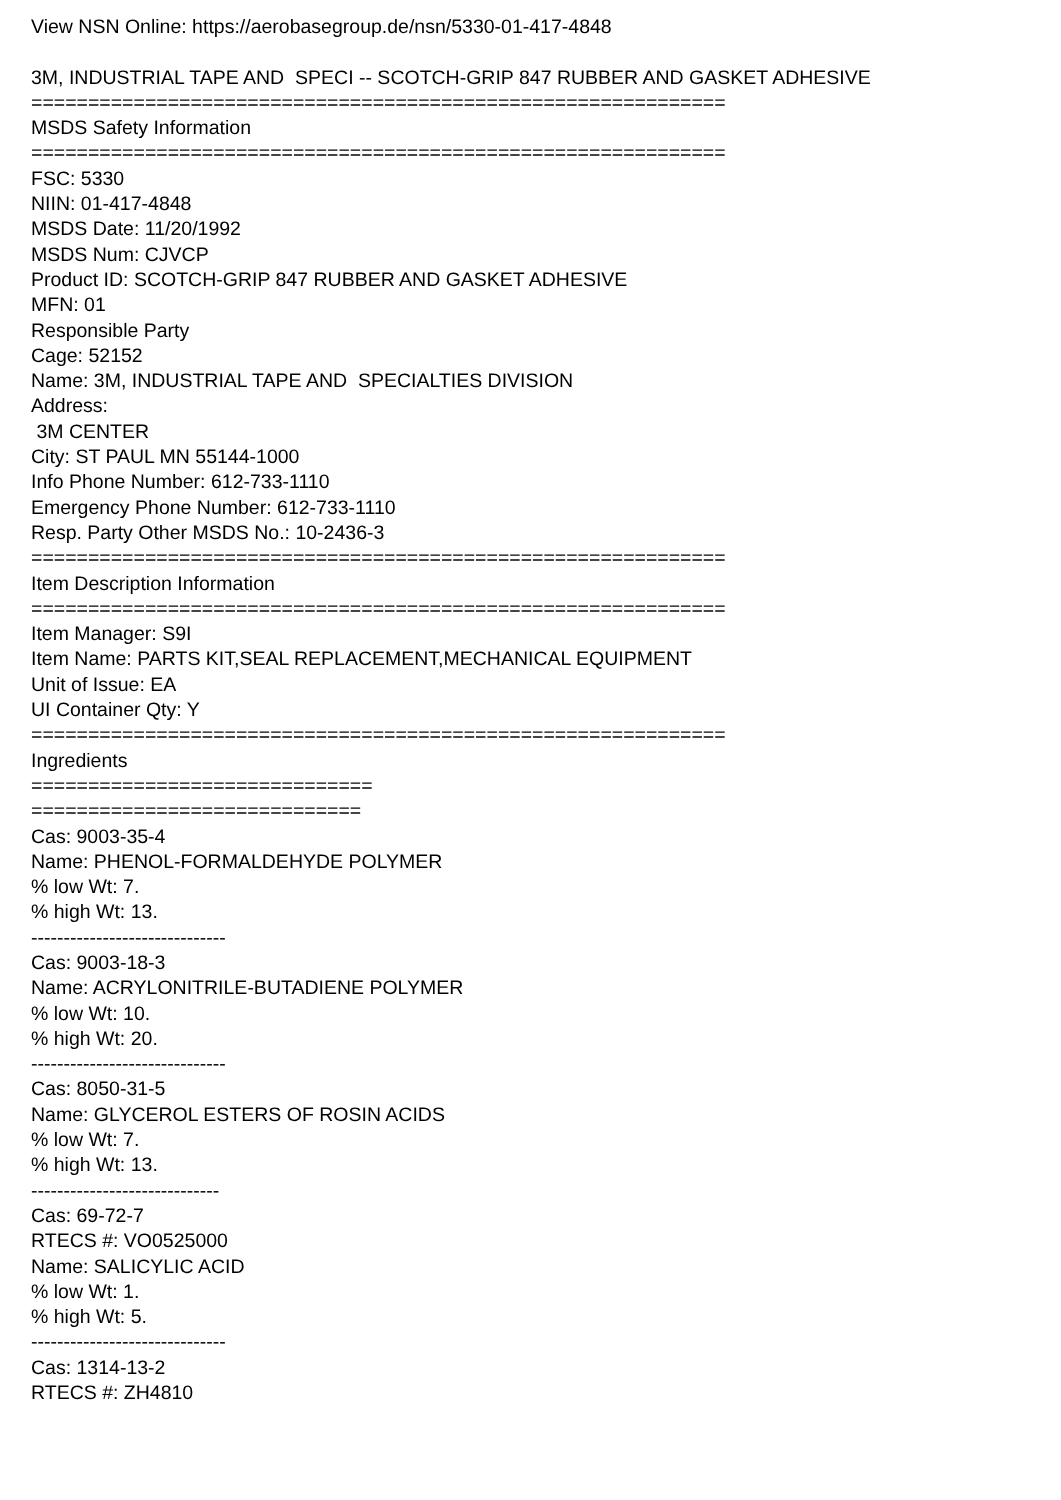View NSN Online: https://aerobasegroup.de/nsn/5330-01-417-4848 3M, INDUSTRIAL TAPE AND SPECI -- SCOTCH-GRIP 847 RUBBER AND GASKET ADHESIVE ============================================================= MSDS Safety Information ============================================================= FSC: 5330 NIIN: 01-417-4848 MSDS Date: 11/20/1992 MSDS Num: CJVCP Product ID: SCOTCH-GRIP 847 RUBBER AND GASKET ADHESIVE MFN: 01 Responsible Party Cage: 52152 Name: 3M, INDUSTRIAL TAPE AND SPECIALTIES DIVISION Address: 3M CENTER City: ST PAUL MN 55144-1000 Info Phone Number: 612-733-1110 Emergency Phone Number: 612-733-1110 Resp. Party Other MSDS No.: 10-2436-3 ============================================================= Item Description Information ============================================================= Item Manager: S9I Item Name: PARTS KIT,SEAL REPLACEMENT,MECHANICAL EQUIPMENT Unit of Issue: EA UI Container Qty: Y ============================================================= Ingredients ============================== ============================= Cas: 9003-35-4 Name: PHENOL-FORMALDEHYDE POLYMER % low Wt: 7. % high Wt: 13. ------------------------------ Cas: 9003-18-3 Name: ACRYLONITRILE-BUTADIENE POLYMER % low Wt: 10. % high Wt: 20. ------------------------------ Cas: 8050-31-5 Name: GLYCEROL ESTERS OF ROSIN ACIDS % low Wt: 7. % high Wt: 13. ----------------------------- Cas: 69-72-7 RTECS #: VO0525000 Name: SALICYLIC ACID % low Wt: 1. % high Wt: 5. ------------------------------ Cas: 1314-13-2 RTECS #: ZH4810